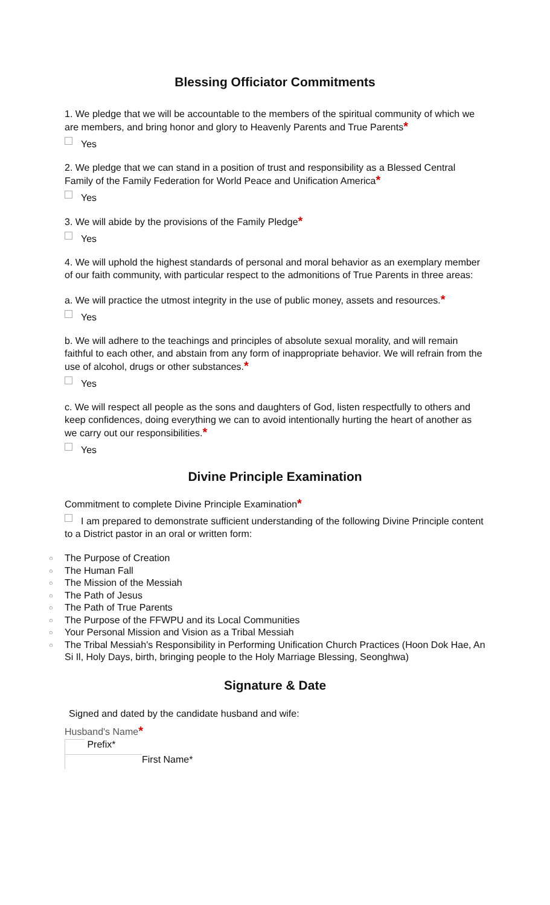Blessing Officiator Commitments
1. We pledge that we will be accountable to the members of the spiritual community of which we are members, and bring honor and glory to Heavenly Parents and True Parents*
Yes
2. We pledge that we can stand in a position of trust and responsibility as a Blessed Central Family of the Family Federation for World Peace and Unification America*
Yes
3. We will abide by the provisions of the Family Pledge*
Yes
4. We will uphold the highest standards of personal and moral behavior as an exemplary member of our faith community, with particular respect to the admonitions of True Parents in three areas:
a. We will practice the utmost integrity in the use of public money, assets and resources.*
Yes
b. We will adhere to the teachings and principles of absolute sexual morality, and will remain faithful to each other, and abstain from any form of inappropriate behavior. We will refrain from the use of alcohol, drugs or other substances.*
Yes
c. We will respect all people as the sons and daughters of God, listen respectfully to others and keep confidences, doing everything we can to avoid intentionally hurting the heart of another as we carry out our responsibilities.*
Yes
Divine Principle Examination
Commitment to complete Divine Principle Examination*
I am prepared to demonstrate sufficient understanding of the following Divine Principle content to a District pastor in an oral or written form:
○ The Purpose of Creation
○ The Human Fall
○ The Mission of the Messiah
○ The Path of Jesus
○ The Path of True Parents
○ The Purpose of the FFWPU and its Local Communities
○ Your Personal Mission and Vision as a Tribal Messiah
○ The Tribal Messiah's Responsibility in Performing Unification Church Practices (Hoon Dok Hae, An Si Il, Holy Days, birth, bringing people to the Holy Marriage Blessing, Seonghwa)
Signature & Date
Signed and dated by the candidate husband and wife:
Husband's Name*
Prefix*
First Name*